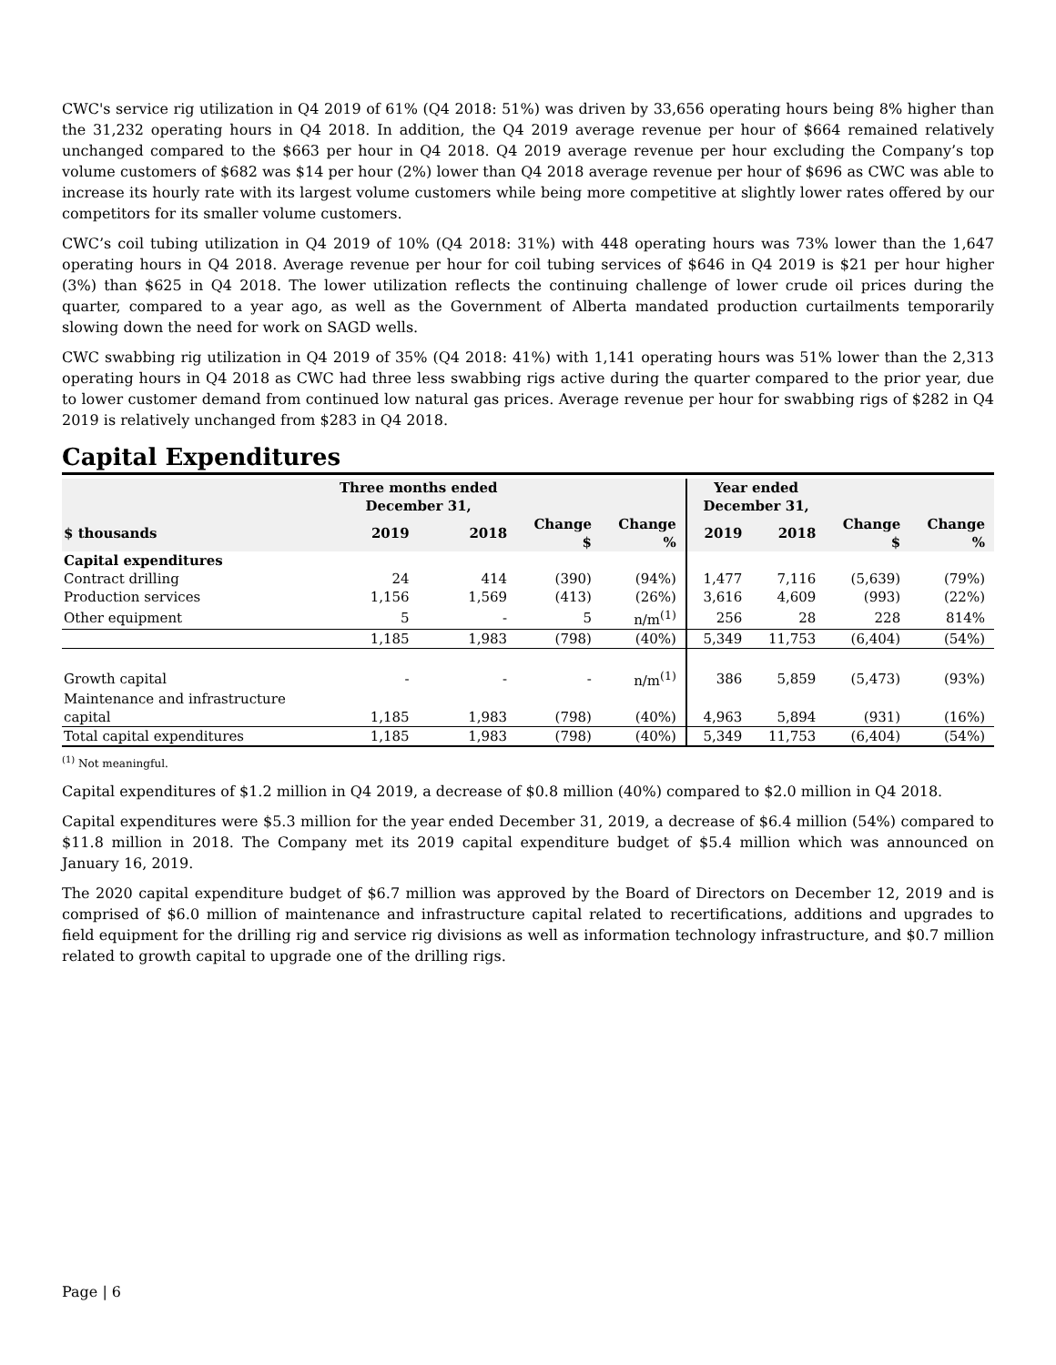CWC's service rig utilization in Q4 2019 of 61% (Q4 2018: 51%) was driven by 33,656 operating hours being 8% higher than the 31,232 operating hours in Q4 2018. In addition, the Q4 2019 average revenue per hour of $664 remained relatively unchanged compared to the $663 per hour in Q4 2018. Q4 2019 average revenue per hour excluding the Company’s top volume customers of $682 was $14 per hour (2%) lower than Q4 2018 average revenue per hour of $696 as CWC was able to increase its hourly rate with its largest volume customers while being more competitive at slightly lower rates offered by our competitors for its smaller volume customers.
CWC’s coil tubing utilization in Q4 2019 of 10% (Q4 2018: 31%) with 448 operating hours was 73% lower than the 1,647 operating hours in Q4 2018. Average revenue per hour for coil tubing services of $646 in Q4 2019 is $21 per hour higher (3%) than $625 in Q4 2018. The lower utilization reflects the continuing challenge of lower crude oil prices during the quarter, compared to a year ago, as well as the Government of Alberta mandated production curtailments temporarily slowing down the need for work on SAGD wells.
CWC swabbing rig utilization in Q4 2019 of 35% (Q4 2018: 41%) with 1,141 operating hours was 51% lower than the 2,313 operating hours in Q4 2018 as CWC had three less swabbing rigs active during the quarter compared to the prior year, due to lower customer demand from continued low natural gas prices. Average revenue per hour for swabbing rigs of $282 in Q4 2019 is relatively unchanged from $283 in Q4 2018.
Capital Expenditures
| | Three months ended December 31, | | | | Year ended December 31, | | | |
| --- | --- | --- | --- | --- | --- | --- | --- | --- |
| $ thousands | 2019 | 2018 | Change $ | Change % | 2019 | 2018 | Change $ | Change % |
| Capital expenditures | | | | | | | | |
| Contract drilling | 24 | 414 | (390) | (94%) | 1,477 | 7,116 | (5,639) | (79%) |
| Production services | 1,156 | 1,569 | (413) | (26%) | 3,616 | 4,609 | (993) | (22%) |
| Other equipment | 5 | - | 5 | n/m<sup>(1)</sup> | 256 | 28 | 228 | 814% |
| | 1,185 | 1,983 | (798) | (40%) | 5,349 | 11,753 | (6,404) | (54%) |
| Growth capital | - | - | - | n/m<sup>(1)</sup> | 386 | 5,859 | (5,473) | (93%) |
| Maintenance and infrastructure capital | 1,185 | 1,983 | (798) | (40%) | 4,963 | 5,894 | (931) | (16%) |
| Total capital expenditures | 1,185 | 1,983 | (798) | (40%) | 5,349 | 11,753 | (6,404) | (54%) |
<sup>(1)</sup> Not meaningful.
Capital expenditures of $1.2 million in Q4 2019, a decrease of $0.8 million (40%) compared to $2.0 million in Q4 2018.
Capital expenditures were $5.3 million for the year ended December 31, 2019, a decrease of $6.4 million (54%) compared to $11.8 million in 2018. The Company met its 2019 capital expenditure budget of $5.4 million which was announced on January 16, 2019.
The 2020 capital expenditure budget of $6.7 million was approved by the Board of Directors on December 12, 2019 and is comprised of $6.0 million of maintenance and infrastructure capital related to recertifications, additions and upgrades to field equipment for the drilling rig and service rig divisions as well as information technology infrastructure, and $0.7 million related to growth capital to upgrade one of the drilling rigs.
Page | 6